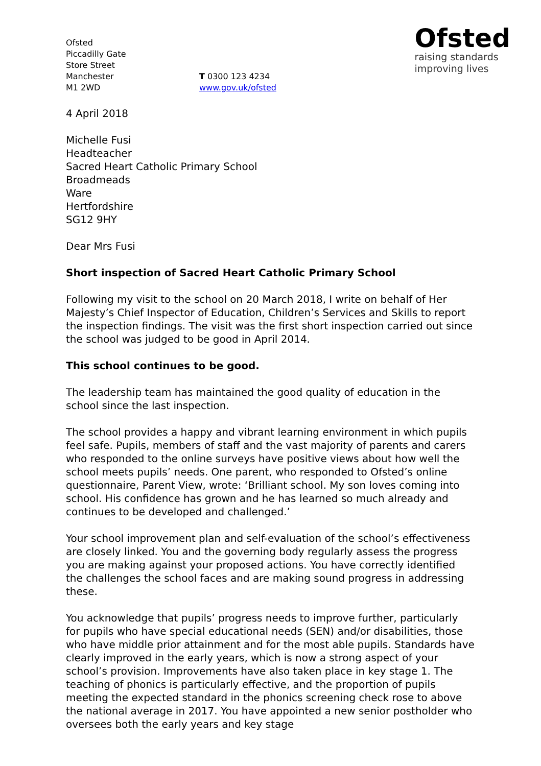Ofsted
Piccadilly Gate
Store Street
Manchester
M1 2WD
T 0300 123 4234
www.gov.uk/ofsted
Ofsted
raising standards
improving lives
4 April 2018
Michelle Fusi
Headteacher
Sacred Heart Catholic Primary School
Broadmeads
Ware
Hertfordshire
SG12 9HY
Dear Mrs Fusi
Short inspection of Sacred Heart Catholic Primary School
Following my visit to the school on 20 March 2018, I write on behalf of Her Majesty’s Chief Inspector of Education, Children’s Services and Skills to report the inspection findings. The visit was the first short inspection carried out since the school was judged to be good in April 2014.
This school continues to be good.
The leadership team has maintained the good quality of education in the school since the last inspection.
The school provides a happy and vibrant learning environment in which pupils feel safe. Pupils, members of staff and the vast majority of parents and carers who responded to the online surveys have positive views about how well the school meets pupils’ needs. One parent, who responded to Ofsted’s online questionnaire, Parent View, wrote: ‘Brilliant school. My son loves coming into school. His confidence has grown and he has learned so much already and continues to be developed and challenged.’
Your school improvement plan and self-evaluation of the school’s effectiveness are closely linked. You and the governing body regularly assess the progress you are making against your proposed actions. You have correctly identified the challenges the school faces and are making sound progress in addressing these.
You acknowledge that pupils’ progress needs to improve further, particularly for pupils who have special educational needs (SEN) and/or disabilities, those who have middle prior attainment and for the most able pupils. Standards have clearly improved in the early years, which is now a strong aspect of your school’s provision. Improvements have also taken place in key stage 1. The teaching of phonics is particularly effective, and the proportion of pupils meeting the expected standard in the phonics screening check rose to above the national average in 2017. You have appointed a new senior postholder who oversees both the early years and key stage